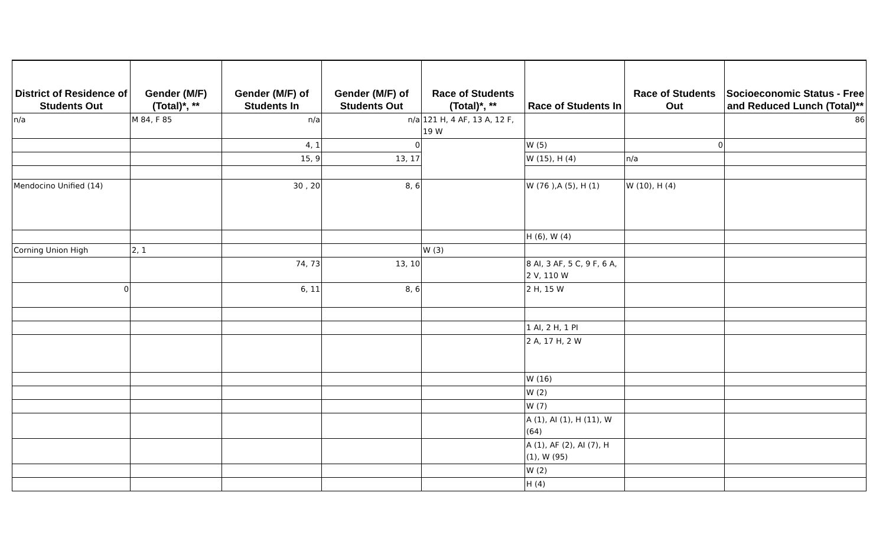| District of Residence of Students Out | Gender (M/F) (Total)*, ** | Gender (M/F) of Students In | Gender (M/F) of Students Out | Race of Students (Total)*, ** | Race of Students In | Race of Students Out | Socioeconomic Status - Free and Reduced Lunch (Total)** |
| --- | --- | --- | --- | --- | --- | --- | --- |
| n/a | M 84, F 85 | n/a | n/a | 121 H, 4 AF, 13 A, 12 F, 19 W | | | 86 |
| | | 4, 1 | 0 | | W (5) | 0 | |
| | | 15, 9 | 13, 17 | | W (15), H (4) | n/a | |
| Mendocino Unified (14) | | 30 , 20 | 8, 6 | | W (76 ),A (5), H (1) | W (10), H (4) | |
| | | | | | H (6), W (4) | | |
| Corning Union High | 2, 1 | | | W (3) | | | |
| | | 74, 73 | 13, 10 | | 8 AI, 3 AF, 5 C, 9 F, 6 A, 2 V, 110 W | | |
| 0 | | 6, 11 | 8, 6 | | 2 H, 15 W | | |
| | | | | | 1 AI, 2 H, 1 PI | | |
| | | | | | 2 A, 17 H, 2 W | | |
| | | | | | W (16) | | |
| | | | | | W (2) | | |
| | | | | | W (7) | | |
| | | | | | A (1), AI (1), H (11), W (64) | | |
| | | | | | A (1), AF (2), AI (7), H (1), W (95) | | |
| | | | | | W (2) | | |
| | | | | | H (4) | | |